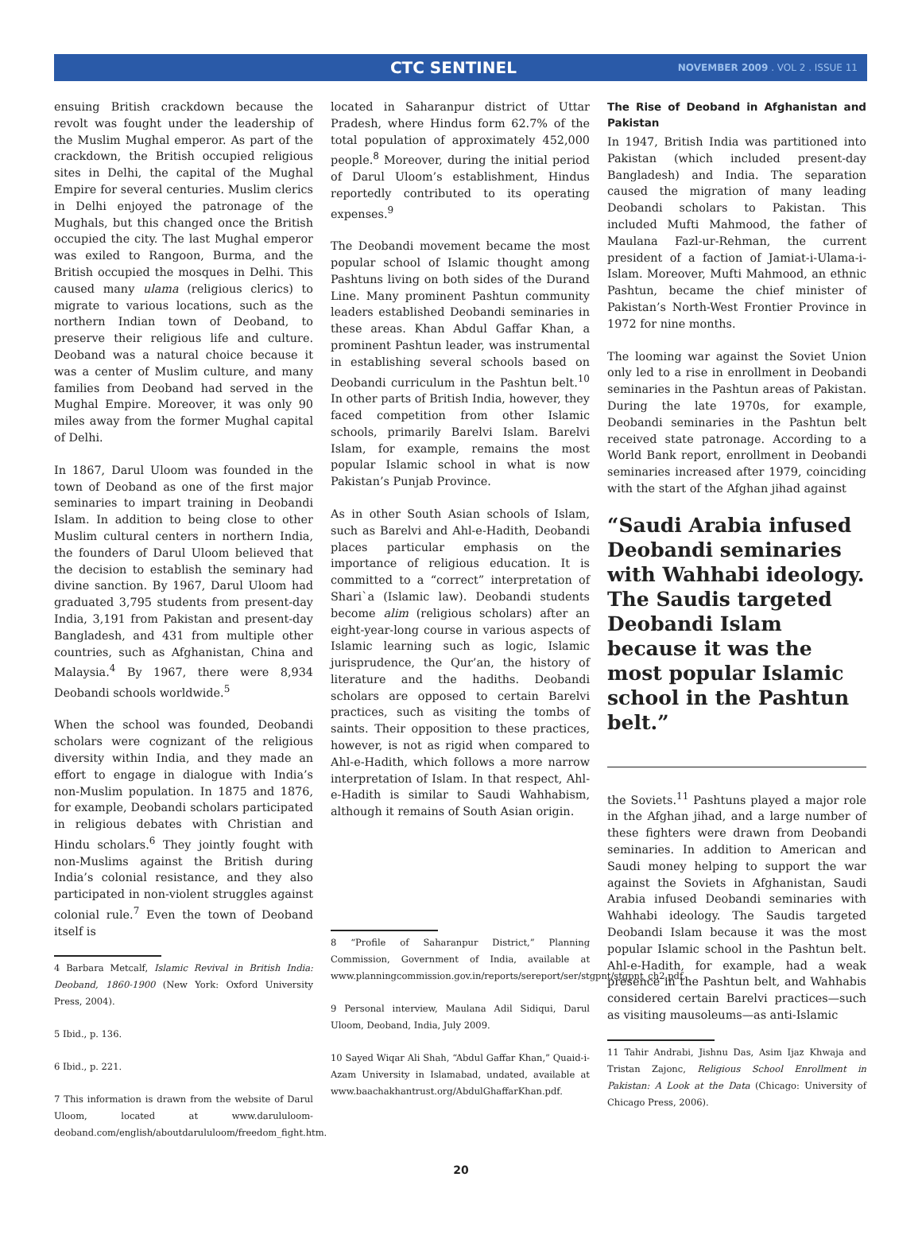CTC SENTINEL
NOVEMBER 2009 . VOL 2 . ISSUE 11
ensuing British crackdown because the revolt was fought under the leadership of the Muslim Mughal emperor. As part of the crackdown, the British occupied religious sites in Delhi, the capital of the Mughal Empire for several centuries. Muslim clerics in Delhi enjoyed the patronage of the Mughals, but this changed once the British occupied the city. The last Mughal emperor was exiled to Rangoon, Burma, and the British occupied the mosques in Delhi. This caused many ulama (religious clerics) to migrate to various locations, such as the northern Indian town of Deoband, to preserve their religious life and culture. Deoband was a natural choice because it was a center of Muslim culture, and many families from Deoband had served in the Mughal Empire. Moreover, it was only 90 miles away from the former Mughal capital of Delhi.
In 1867, Darul Uloom was founded in the town of Deoband as one of the first major seminaries to impart training in Deobandi Islam. In addition to being close to other Muslim cultural centers in northern India, the founders of Darul Uloom believed that the decision to establish the seminary had divine sanction. By 1967, Darul Uloom had graduated 3,795 students from present-day India, 3,191 from Pakistan and present-day Bangladesh, and 431 from multiple other countries, such as Afghanistan, China and Malaysia.<sup>4</sup> By 1967, there were 8,934 Deobandi schools worldwide.<sup>5</sup>
When the school was founded, Deobandi scholars were cognizant of the religious diversity within India, and they made an effort to engage in dialogue with India’s non-Muslim population. In 1875 and 1876, for example, Deobandi scholars participated in religious debates with Christian and Hindu scholars.<sup>6</sup> They jointly fought with non-Muslims against the British during India’s colonial resistance, and they also participated in non-violent struggles against colonial rule.<sup>7</sup> Even the town of Deoband itself is
4 Barbara Metcalf, Islamic Revival in British India: Deoband, 1860-1900 (New York: Oxford University Press, 2004).
5 Ibid., p. 136.
6 Ibid., p. 221.
7 This information is drawn from the website of Darul Uloom, located at www.darululoom-deoband.com/english/aboutdarululoom/freedom_fight.htm.
located in Saharanpur district of Uttar Pradesh, where Hindus form 62.7% of the total population of approximately 452,000 people.<sup>8</sup> Moreover, during the initial period of Darul Uloom’s establishment, Hindus reportedly contributed to its operating expenses.<sup>9</sup>
The Deobandi movement became the most popular school of Islamic thought among Pashtuns living on both sides of the Durand Line. Many prominent Pashtun community leaders established Deobandi seminaries in these areas. Khan Abdul Gaffar Khan, a prominent Pashtun leader, was instrumental in establishing several schools based on Deobandi curriculum in the Pashtun belt.<sup>10</sup> In other parts of British India, however, they faced competition from other Islamic schools, primarily Barelvi Islam. Barelvi Islam, for example, remains the most popular Islamic school in what is now Pakistan’s Punjab Province.
As in other South Asian schools of Islam, such as Barelvi and Ahl-e-Hadith, Deobandi places particular emphasis on the importance of religious education. It is committed to a “correct” interpretation of Shari`a (Islamic law). Deobandi students become alim (religious scholars) after an eight-year-long course in various aspects of Islamic learning such as logic, Islamic jurisprudence, the Qur’an, the history of literature and the hadiths. Deobandi scholars are opposed to certain Barelvi practices, such as visiting the tombs of saints. Their opposition to these practices, however, is not as rigid when compared to Ahl-e-Hadith, which follows a more narrow interpretation of Islam. In that respect, Ahl-e-Hadith is similar to Saudi Wahhabism, although it remains of South Asian origin.
8 “Profile of Saharanpur District,” Planning Commission, Government of India, available at www.planningcommission.gov.in/reports/sereport/ser/stgpnt/stgpnt_ch2.pdf.
9 Personal interview, Maulana Adil Sidiqui, Darul Uloom, Deoband, India, July 2009.
10 Sayed Wiqar Ali Shah, “Abdul Gaffar Khan,” Quaid-i-Azam University in Islamabad, undated, available at www.baachakhantrust.org/AbdulGhaffarKhan.pdf.
The Rise of Deoband in Afghanistan and Pakistan
In 1947, British India was partitioned into Pakistan (which included present-day Bangladesh) and India. The separation caused the migration of many leading Deobandi scholars to Pakistan. This included Mufti Mahmood, the father of Maulana Fazl-ur-Rehman, the current president of a faction of Jamiat-i-Ulama-i-Islam. Moreover, Mufti Mahmood, an ethnic Pashtun, became the chief minister of Pakistan’s North-West Frontier Province in 1972 for nine months.
The looming war against the Soviet Union only led to a rise in enrollment in Deobandi seminaries in the Pashtun areas of Pakistan. During the late 1970s, for example, Deobandi seminaries in the Pashtun belt received state patronage. According to a World Bank report, enrollment in Deobandi seminaries increased after 1979, coinciding with the start of the Afghan jihad against
“Saudi Arabia infused Deobandi seminaries with Wahhabi ideology. The Saudis targeted Deobandi Islam because it was the most popular Islamic school in the Pashtun belt.”
the Soviets.<sup>11</sup> Pashtuns played a major role in the Afghan jihad, and a large number of these fighters were drawn from Deobandi seminaries. In addition to American and Saudi money helping to support the war against the Soviets in Afghanistan, Saudi Arabia infused Deobandi seminaries with Wahhabi ideology. The Saudis targeted Deobandi Islam because it was the most popular Islamic school in the Pashtun belt. Ahl-e-Hadith, for example, had a weak presence in the Pashtun belt, and Wahhabis considered certain Barelvi practices—such as visiting mausoleums—as anti-Islamic
11 Tahir Andrabi, Jishnu Das, Asim Ijaz Khwaja and Tristan Zajonc, Religious School Enrollment in Pakistan: A Look at the Data (Chicago: University of Chicago Press, 2006).
20